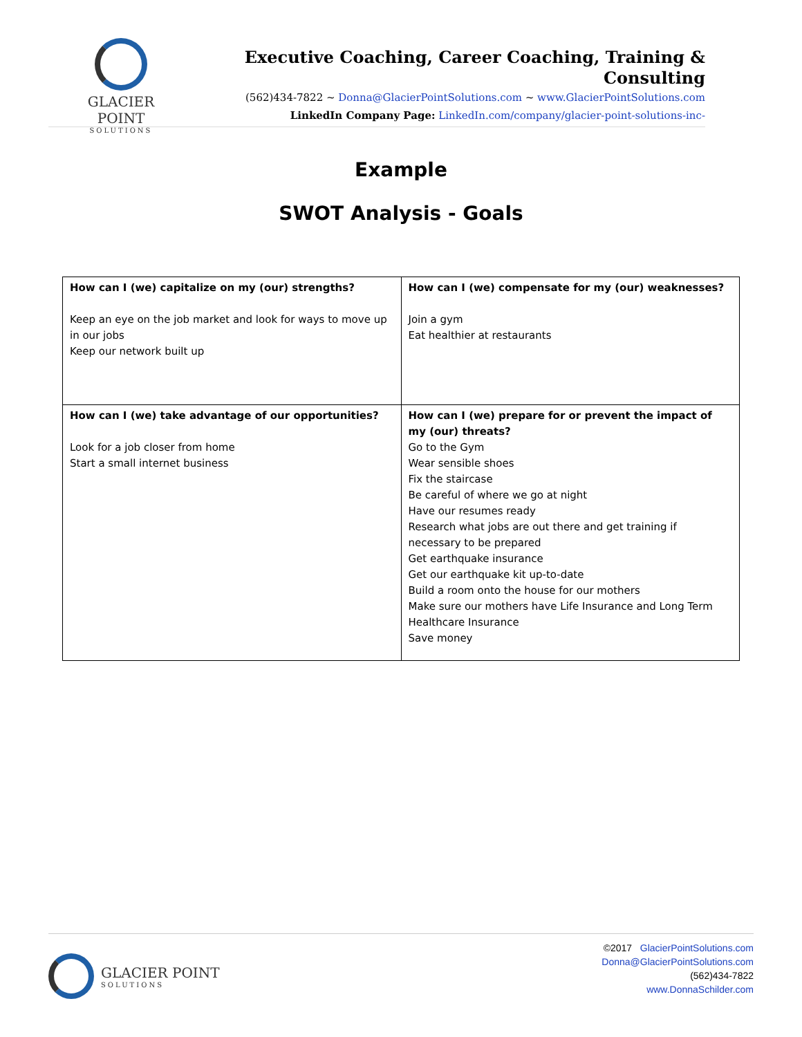GLACIER POINT
SOLUTIONS
Executive Coaching, Career Coaching, Training & Consulting
(562)434-7822 ~ Donna@GlacierPointSolutions.com ~ www.GlacierPointSolutions.com
LinkedIn Company Page: LinkedIn.com/company/glacier-point-solutions-inc-
Example
SWOT Analysis - Goals
| How can I (we) capitalize on my (our) strengths? Keep an eye on the job market and look for ways to move up in our jobs Keep our network built up | How can I (we) compensate for my (our) weaknesses? Join a gym Eat healthier at restaurants |
| How can I (we) take advantage of our opportunities? Look for a job closer from home Start a small internet business | How can I (we) prepare for or prevent the impact of my (our) threats? Go to the Gym Wear sensible shoes Fix the staircase Be careful of where we go at night Have our resumes ready Research what jobs are out there and get training if necessary to be prepared Get earthquake insurance Get our earthquake kit up-to-date Build a room onto the house for our mothers Make sure our mothers have Life Insurance and Long Term Healthcare Insurance Save money |
GLACIER POINT
SOLUTIONS
©2017 GlacierPointSolutions.com
Donna@GlacierPointSolutions.com
(562)434-7822
www.DonnaSchilder.com